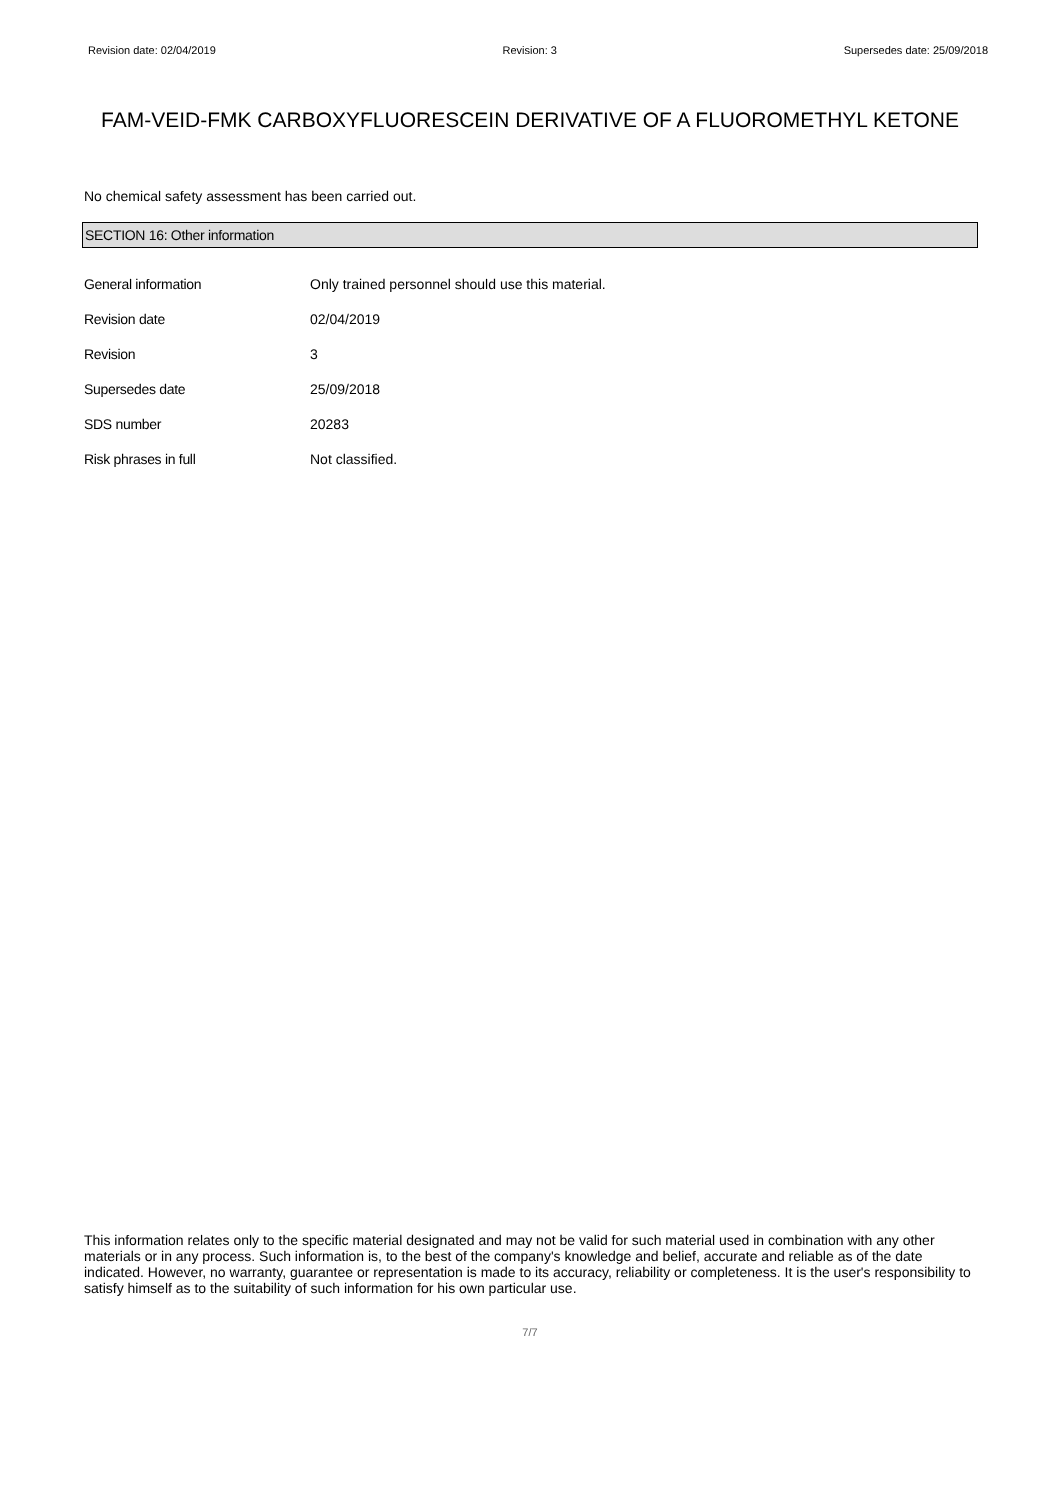Revision date: 02/04/2019 Revision: 3 Supersedes date: 25/09/2018
FAM-VEID-FMK CARBOXYFLUORESCEIN DERIVATIVE OF A FLUOROMETHYL KETONE
No chemical safety assessment has been carried out.
SECTION 16: Other information
General information Only trained personnel should use this material.
Revision date 02/04/2019
Revision 3
Supersedes date 25/09/2018
SDS number 20283
Risk phrases in full Not classified.
This information relates only to the specific material designated and may not be valid for such material used in combination with any other materials or in any process. Such information is, to the best of the company's knowledge and belief, accurate and reliable as of the date indicated. However, no warranty, guarantee or representation is made to its accuracy, reliability or completeness. It is the user's responsibility to satisfy himself as to the suitability of such information for his own particular use.
7/7